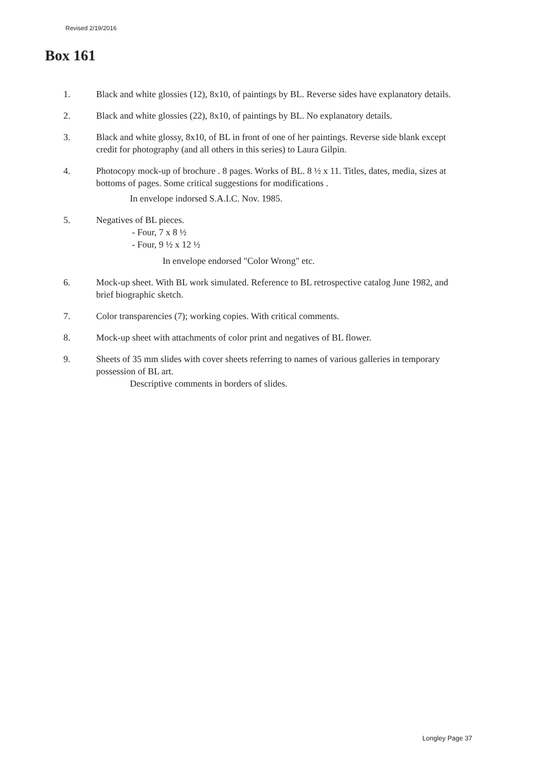Revised 2/19/2016
Box 161
1. Black and white glossies (12), 8x10, of paintings by BL. Reverse sides have explanatory details.
2. Black and white glossies (22), 8x10, of paintings by BL. No explanatory details.
3. Black and white glossy, 8x10, of BL in front of one of her paintings. Reverse side blank except credit for photography (and all others in this series) to Laura Gilpin.
4. Photocopy mock-up of brochure . 8 pages. Works of BL. 8 ½ x 11. Titles, dates, media, sizes at bottoms of pages. Some critical suggestions for modifications .
In envelope indorsed S.A.I.C. Nov. 1985.
5. Negatives of BL pieces.
- Four, 7 x 8 ½
- Four, 9 ½ x 12 ½
In envelope endorsed "Color Wrong" etc.
6. Mock-up sheet. With BL work simulated. Reference to BL retrospective catalog June 1982, and brief biographic sketch.
7. Color transparencies (7); working copies. With critical comments.
8. Mock-up sheet with attachments of color print and negatives of BL flower.
9. Sheets of 35 mm slides with cover sheets referring to names of various galleries in temporary possession of BL art.
Descriptive comments in borders of slides.
Longley Page 37